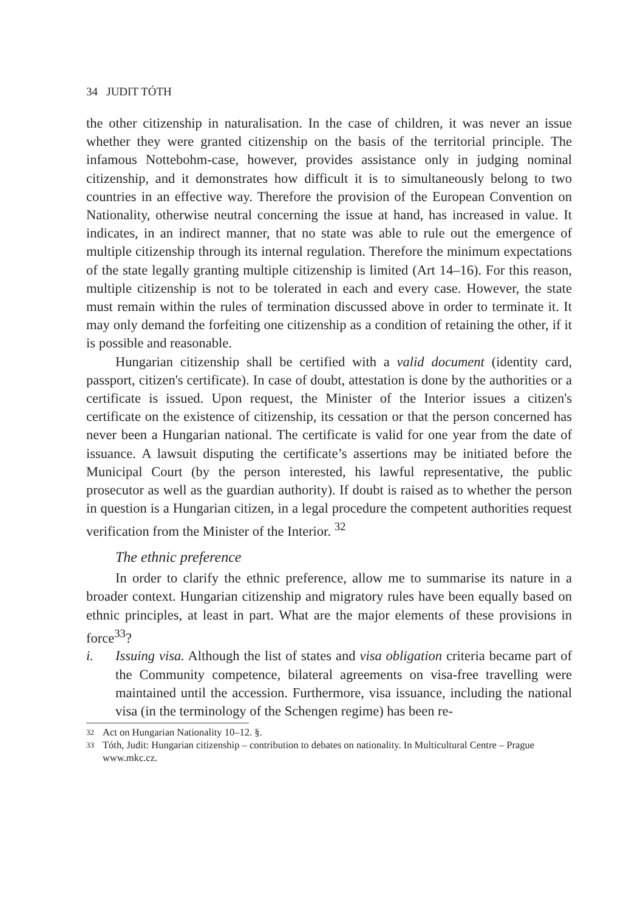34 JUDIT TÓTH
the other citizenship in naturalisation. In the case of children, it was never an issue whether they were granted citizenship on the basis of the territorial principle. The infamous Nottebohm-case, however, provides assistance only in judging nominal citizenship, and it demonstrates how difficult it is to simultaneously belong to two countries in an effective way. Therefore the provision of the European Convention on Nationality, otherwise neutral concerning the issue at hand, has increased in value. It indicates, in an indirect manner, that no state was able to rule out the emergence of multiple citizenship through its internal regulation. Therefore the minimum expectations of the state legally granting multiple citizenship is limited (Art 14–16). For this reason, multiple citizenship is not to be tolerated in each and every case. However, the state must remain within the rules of termination discussed above in order to terminate it. It may only demand the forfeiting one citizenship as a condition of retaining the other, if it is possible and reasonable.
Hungarian citizenship shall be certified with a valid document (identity card, passport, citizen's certificate). In case of doubt, attestation is done by the authorities or a certificate is issued. Upon request, the Minister of the Interior issues a citizen's certificate on the existence of citizenship, its cessation or that the person concerned has never been a Hungarian national. The certificate is valid for one year from the date of issuance. A lawsuit disputing the certificate’s assertions may be initiated before the Municipal Court (by the person interested, his lawful representative, the public prosecutor as well as the guardian authority). If doubt is raised as to whether the person in question is a Hungarian citizen, in a legal procedure the competent authorities request verification from the Minister of the Interior. <sup>32</sup>
The ethnic preference
In order to clarify the ethnic preference, allow me to summarise its nature in a broader context. Hungarian citizenship and migratory rules have been equally based on ethnic principles, at least in part. What are the major elements of these provisions in force<sup>33</sup>?
i. Issuing visa. Although the list of states and visa obligation criteria became part of the Community competence, bilateral agreements on visa-free travelling were maintained until the accession. Furthermore, visa issuance, including the national visa (in the terminology of the Schengen regime) has been re-
32 Act on Hungarian Nationality 10–12. §.
33 Tóth, Judit: Hungarian citizenship – contribution to debates on nationality. In Multicultural Centre – Prague www.mkc.cz.